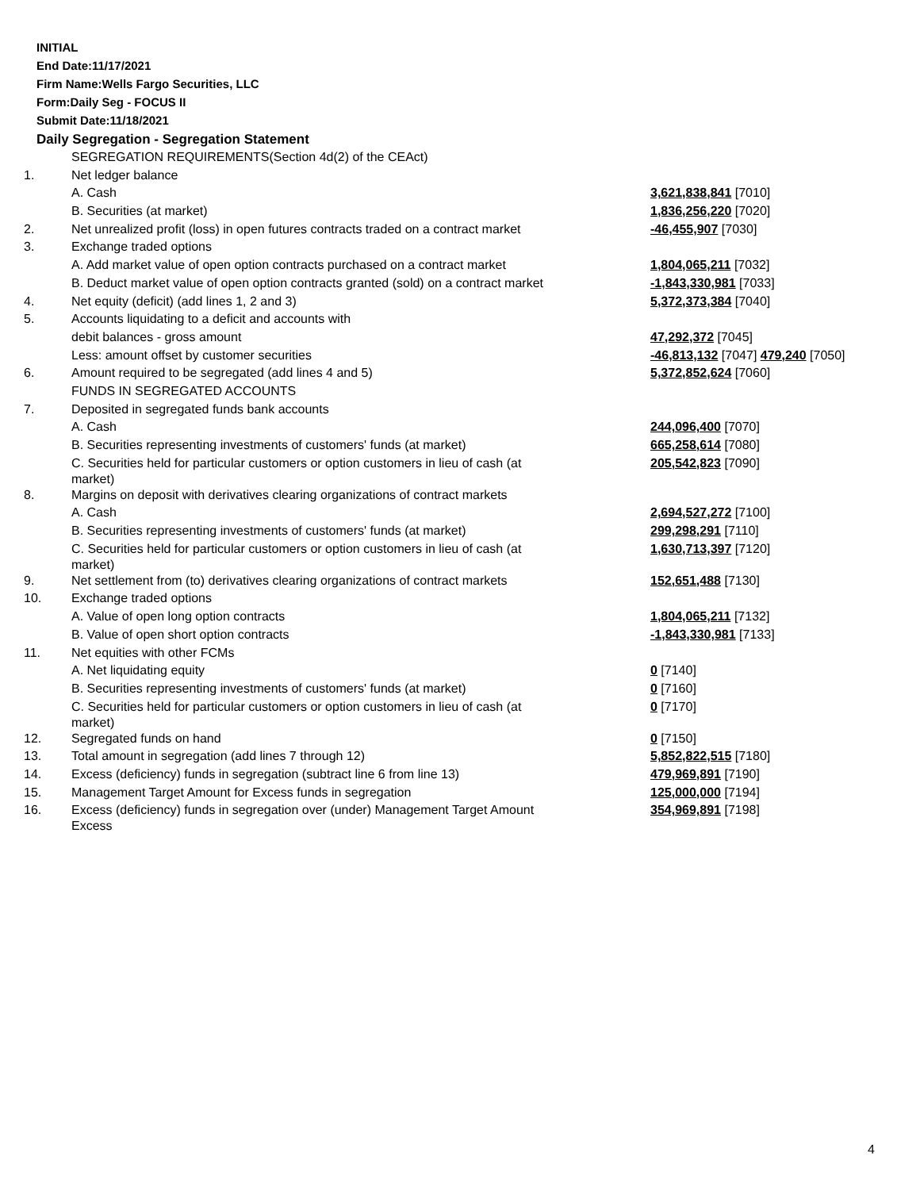INITIAL
End Date:11/17/2021
Firm Name:Wells Fargo Securities, LLC
Form:Daily Seg - FOCUS II
Submit Date:11/18/2021
Daily Segregation - Segregation Statement
| | SEGREGATION REQUIREMENTS(Section 4d(2) of the CEAct) | |
| 1. | Net ledger balance | |
| | A. Cash | 3,621,838,841 [7010] |
| | B. Securities (at market) | 1,836,256,220 [7020] |
| 2. | Net unrealized profit (loss) in open futures contracts traded on a contract market | -46,455,907 [7030] |
| 3. | Exchange traded options | |
| | A. Add market value of open option contracts purchased on a contract market | 1,804,065,211 [7032] |
| | B. Deduct market value of open option contracts granted (sold) on a contract market | -1,843,330,981 [7033] |
| 4. | Net equity (deficit) (add lines 1, 2 and 3) | 5,372,373,384 [7040] |
| 5. | Accounts liquidating to a deficit and accounts with | |
| | debit balances - gross amount | 47,292,372 [7045] |
| | Less: amount offset by customer securities | -46,813,132 [7047] 479,240 [7050] |
| 6. | Amount required to be segregated (add lines 4 and 5) | 5,372,852,624 [7060] |
| | FUNDS IN SEGREGATED ACCOUNTS | |
| 7. | Deposited in segregated funds bank accounts | |
| | A. Cash | 244,096,400 [7070] |
| | B. Securities representing investments of customers' funds (at market) | 665,258,614 [7080] |
| | C. Securities held for particular customers or option customers in lieu of cash (at market) | 205,542,823 [7090] |
| 8. | Margins on deposit with derivatives clearing organizations of contract markets | |
| | A. Cash | 2,694,527,272 [7100] |
| | B. Securities representing investments of customers' funds (at market) | 299,298,291 [7110] |
| | C. Securities held for particular customers or option customers in lieu of cash (at market) | 1,630,713,397 [7120] |
| 9. | Net settlement from (to) derivatives clearing organizations of contract markets | 152,651,488 [7130] |
| 10. | Exchange traded options | |
| | A. Value of open long option contracts | 1,804,065,211 [7132] |
| | B. Value of open short option contracts | -1,843,330,981 [7133] |
| 11. | Net equities with other FCMs | |
| | A. Net liquidating equity | 0 [7140] |
| | B. Securities representing investments of customers' funds (at market) | 0 [7160] |
| | C. Securities held for particular customers or option customers in lieu of cash (at market) | 0 [7170] |
| 12. | Segregated funds on hand | 0 [7150] |
| 13. | Total amount in segregation (add lines 7 through 12) | 5,852,822,515 [7180] |
| 14. | Excess (deficiency) funds in segregation (subtract line 6 from line 13) | 479,969,891 [7190] |
| 15. | Management Target Amount for Excess funds in segregation | 125,000,000 [7194] |
| 16. | Excess (deficiency) funds in segregation over (under) Management Target Amount Excess | 354,969,891 [7198] |
4